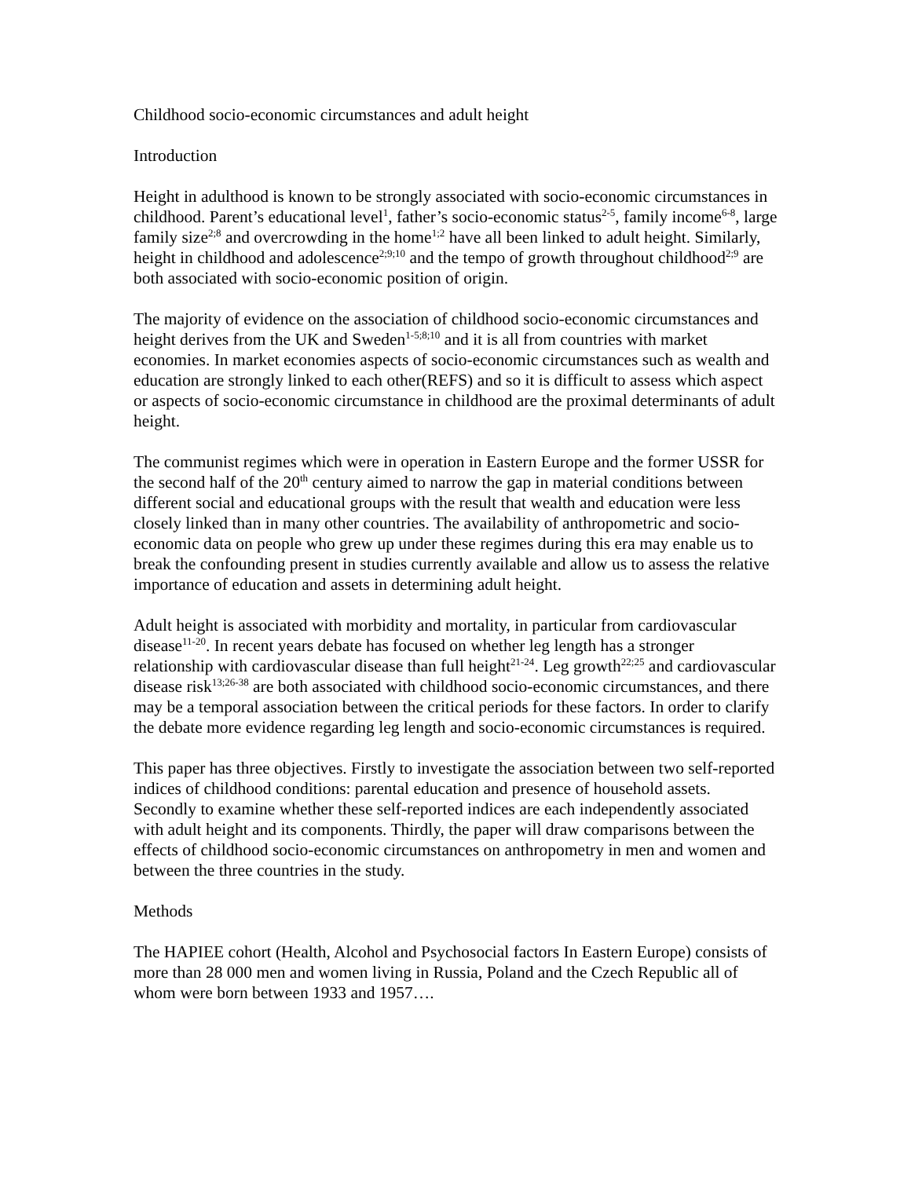Childhood socio-economic circumstances and adult height
Introduction
Height in adulthood is known to be strongly associated with socio-economic circumstances in childhood. Parent’s educational level<sup>1</sup>, father’s socio-economic status<sup>2-5</sup>, family income<sup>6-8</sup>, large family size<sup>2;8</sup> and overcrowding in the home<sup>1;2</sup> have all been linked to adult height. Similarly, height in childhood and adolescence<sup>2;9;10</sup> and the tempo of growth throughout childhood<sup>2;9</sup> are both associated with socio-economic position of origin.
The majority of evidence on the association of childhood socio-economic circumstances and height derives from the UK and Sweden<sup>1-5;8;10</sup> and it is all from countries with market economies. In market economies aspects of socio-economic circumstances such as wealth and education are strongly linked to each other(REFS) and so it is difficult to assess which aspect or aspects of socio-economic circumstance in childhood are the proximal determinants of adult height.
The communist regimes which were in operation in Eastern Europe and the former USSR for the second half of the 20<sup>th</sup> century aimed to narrow the gap in material conditions between different social and educational groups with the result that wealth and education were less closely linked than in many other countries. The availability of anthropometric and socio-economic data on people who grew up under these regimes during this era may enable us to break the confounding present in studies currently available and allow us to assess the relative importance of education and assets in determining adult height.
Adult height is associated with morbidity and mortality, in particular from cardiovascular disease<sup>11-20</sup>. In recent years debate has focused on whether leg length has a stronger relationship with cardiovascular disease than full height<sup>21-24</sup>. Leg growth<sup>22;25</sup> and cardiovascular disease risk<sup>13;26-38</sup> are both associated with childhood socio-economic circumstances, and there may be a temporal association between the critical periods for these factors. In order to clarify the debate more evidence regarding leg length and socio-economic circumstances is required.
This paper has three objectives. Firstly to investigate the association between two self-reported indices of childhood conditions: parental education and presence of household assets. Secondly to examine whether these self-reported indices are each independently associated with adult height and its components. Thirdly, the paper will draw comparisons between the effects of childhood socio-economic circumstances on anthropometry in men and women and between the three countries in the study.
Methods
The HAPIEE cohort (Health, Alcohol and Psychosocial factors In Eastern Europe) consists of more than 28 000 men and women living in Russia, Poland and the Czech Republic all of whom were born between 1933 and 1957….